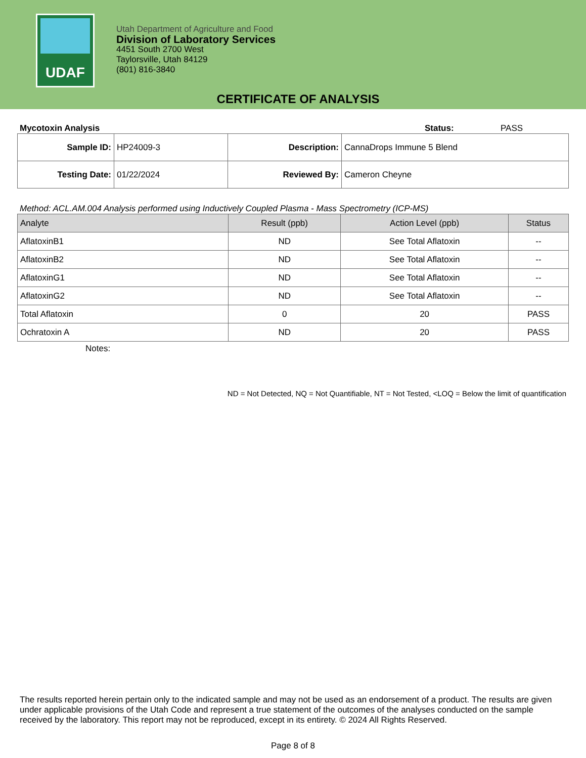UDAF
Utah Department of Agriculture and Food
Division of Laboratory Services
4451 South 2700 West
Taylorsville, Utah 84129
(801) 816-3840
CERTIFICATE OF ANALYSIS
Mycotoxin Analysis Status: PASS
| Sample ID: | HP24009-3 | Description: | CannaDrops Immune 5 Blend |
| Testing Date: | 01/22/2024 | Reviewed By: | Cameron Cheyne |
Method: ACL.AM.004 Analysis performed using Inductively Coupled Plasma - Mass Spectrometry (ICP-MS)
| Analyte | Result (ppb) | Action Level (ppb) | Status |
| --- | --- | --- | --- |
| AflatoxinB1 | ND | See Total Aflatoxin | -- |
| AflatoxinB2 | ND | See Total Aflatoxin | -- |
| AflatoxinG1 | ND | See Total Aflatoxin | -- |
| AflatoxinG2 | ND | See Total Aflatoxin | -- |
| Total Aflatoxin | 0 | 20 | PASS |
| Ochratoxin A | ND | 20 | PASS |
Notes:
ND = Not Detected, NQ = Not Quantifiable, NT = Not Tested, <LOQ = Below the limit of quantification
The results reported herein pertain only to the indicated sample and may not be used as an endorsement of a product. The results are given under applicable provisions of the Utah Code and represent a true statement of the outcomes of the analyses conducted on the sample received by the laboratory. This report may not be reproduced, except in its entirety. © 2024 All Rights Reserved.
Page 8 of 8